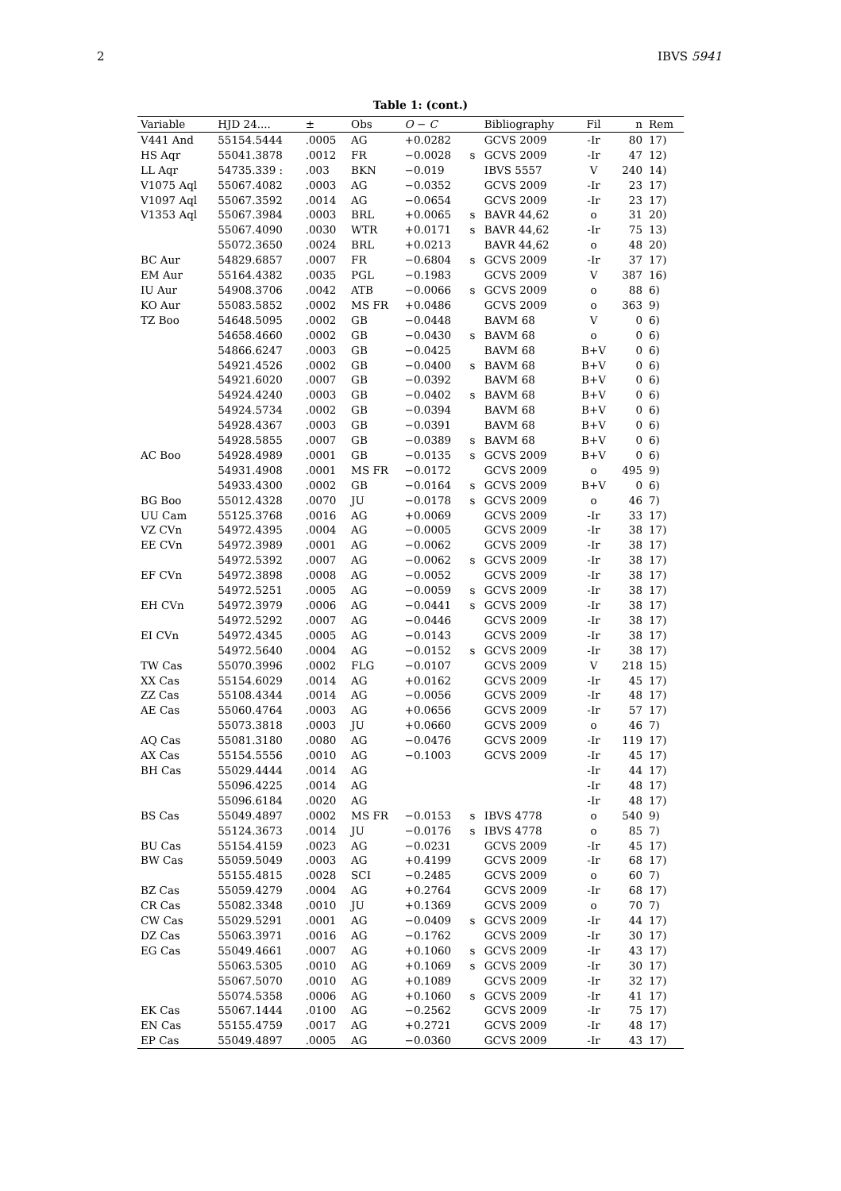2 IBVS 5941
Table 1: (cont.)
| Variable | HJD 24.... | ± | Obs | O − C | | Bibliography | Fil | n | Rem |
| --- | --- | --- | --- | --- | --- | --- | --- | --- | --- |
| V441 And | 55154.5444 | .0005 | AG | +0.0282 | | GCVS 2009 | -Ir | 80 | 17) |
| HS Aqr | 55041.3878 | .0012 | FR | −0.0028 | s | GCVS 2009 | -Ir | 47 | 12) |
| LL Aqr | 54735.339 : | .003 | BKN | −0.019 | | IBVS 5557 | V | 240 | 14) |
| V1075 Aql | 55067.4082 | .0003 | AG | −0.0352 | | GCVS 2009 | -Ir | 23 | 17) |
| V1097 Aql | 55067.3592 | .0014 | AG | −0.0654 | | GCVS 2009 | -Ir | 23 | 17) |
| V1353 Aql | 55067.3984 | .0003 | BRL | +0.0065 | s | BAVR 44,62 | o | 31 | 20) |
| | 55067.4090 | .0030 | WTR | +0.0171 | s | BAVR 44,62 | -Ir | 75 | 13) |
| | 55072.3650 | .0024 | BRL | +0.0213 | | BAVR 44,62 | o | 48 | 20) |
| BC Aur | 54829.6857 | .0007 | FR | −0.6804 | s | GCVS 2009 | -Ir | 37 | 17) |
| EM Aur | 55164.4382 | .0035 | PGL | −0.1983 | | GCVS 2009 | V | 387 | 16) |
| IU Aur | 54908.3706 | .0042 | ATB | −0.0066 | s | GCVS 2009 | o | 88 | 6) |
| KO Aur | 55083.5852 | .0002 | MS FR | +0.0486 | | GCVS 2009 | o | 363 | 9) |
| TZ Boo | 54648.5095 | .0002 | GB | −0.0448 | | BAVM 68 | V | 0 | 6) |
| | 54658.4660 | .0002 | GB | −0.0430 | s | BAVM 68 | o | 0 | 6) |
| | 54866.6247 | .0003 | GB | −0.0425 | | BAVM 68 | B+V | 0 | 6) |
| | 54921.4526 | .0002 | GB | −0.0400 | s | BAVM 68 | B+V | 0 | 6) |
| | 54921.6020 | .0007 | GB | −0.0392 | | BAVM 68 | B+V | 0 | 6) |
| | 54924.4240 | .0003 | GB | −0.0402 | s | BAVM 68 | B+V | 0 | 6) |
| | 54924.5734 | .0002 | GB | −0.0394 | | BAVM 68 | B+V | 0 | 6) |
| | 54928.4367 | .0003 | GB | −0.0391 | | BAVM 68 | B+V | 0 | 6) |
| | 54928.5855 | .0007 | GB | −0.0389 | s | BAVM 68 | B+V | 0 | 6) |
| AC Boo | 54928.4989 | .0001 | GB | −0.0135 | s | GCVS 2009 | B+V | 0 | 6) |
| | 54931.4908 | .0001 | MS FR | −0.0172 | | GCVS 2009 | o | 495 | 9) |
| | 54933.4300 | .0002 | GB | −0.0164 | s | GCVS 2009 | B+V | 0 | 6) |
| BG Boo | 55012.4328 | .0070 | JU | −0.0178 | s | GCVS 2009 | o | 46 | 7) |
| UU Cam | 55125.3768 | .0016 | AG | +0.0069 | | GCVS 2009 | -Ir | 33 | 17) |
| VZ CVn | 54972.4395 | .0004 | AG | −0.0005 | | GCVS 2009 | -Ir | 38 | 17) |
| EE CVn | 54972.3989 | .0001 | AG | −0.0062 | | GCVS 2009 | -Ir | 38 | 17) |
| | 54972.5392 | .0007 | AG | −0.0062 | s | GCVS 2009 | -Ir | 38 | 17) |
| EF CVn | 54972.3898 | .0008 | AG | −0.0052 | | GCVS 2009 | -Ir | 38 | 17) |
| | 54972.5251 | .0005 | AG | −0.0059 | s | GCVS 2009 | -Ir | 38 | 17) |
| EH CVn | 54972.3979 | .0006 | AG | −0.0441 | s | GCVS 2009 | -Ir | 38 | 17) |
| | 54972.5292 | .0007 | AG | −0.0446 | | GCVS 2009 | -Ir | 38 | 17) |
| EI CVn | 54972.4345 | .0005 | AG | −0.0143 | | GCVS 2009 | -Ir | 38 | 17) |
| | 54972.5640 | .0004 | AG | −0.0152 | s | GCVS 2009 | -Ir | 38 | 17) |
| TW Cas | 55070.3996 | .0002 | FLG | −0.0107 | | GCVS 2009 | V | 218 | 15) |
| XX Cas | 55154.6029 | .0014 | AG | +0.0162 | | GCVS 2009 | -Ir | 45 | 17) |
| ZZ Cas | 55108.4344 | .0014 | AG | −0.0056 | | GCVS 2009 | -Ir | 48 | 17) |
| AE Cas | 55060.4764 | .0003 | AG | +0.0656 | | GCVS 2009 | -Ir | 57 | 17) |
| | 55073.3818 | .0003 | JU | +0.0660 | | GCVS 2009 | o | 46 | 7) |
| AQ Cas | 55081.3180 | .0080 | AG | −0.0476 | | GCVS 2009 | -Ir | 119 | 17) |
| AX Cas | 55154.5556 | .0010 | AG | −0.1003 | | GCVS 2009 | -Ir | 45 | 17) |
| BH Cas | 55029.4444 | .0014 | AG | | | | -Ir | 44 | 17) |
| | 55096.4225 | .0014 | AG | | | | -Ir | 48 | 17) |
| | 55096.6184 | .0020 | AG | | | | -Ir | 48 | 17) |
| BS Cas | 55049.4897 | .0002 | MS FR | −0.0153 | s | IBVS 4778 | o | 540 | 9) |
| | 55124.3673 | .0014 | JU | −0.0176 | s | IBVS 4778 | o | 85 | 7) |
| BU Cas | 55154.4159 | .0023 | AG | −0.0231 | | GCVS 2009 | -Ir | 45 | 17) |
| BW Cas | 55059.5049 | .0003 | AG | +0.4199 | | GCVS 2009 | -Ir | 68 | 17) |
| | 55155.4815 | .0028 | SCI | −0.2485 | | GCVS 2009 | o | 60 | 7) |
| BZ Cas | 55059.4279 | .0004 | AG | +0.2764 | | GCVS 2009 | -Ir | 68 | 17) |
| CR Cas | 55082.3348 | .0010 | JU | +0.1369 | | GCVS 2009 | o | 70 | 7) |
| CW Cas | 55029.5291 | .0001 | AG | −0.0409 | s | GCVS 2009 | -Ir | 44 | 17) |
| DZ Cas | 55063.3971 | .0016 | AG | −0.1762 | | GCVS 2009 | -Ir | 30 | 17) |
| EG Cas | 55049.4661 | .0007 | AG | +0.1060 | s | GCVS 2009 | -Ir | 43 | 17) |
| | 55063.5305 | .0010 | AG | +0.1069 | s | GCVS 2009 | -Ir | 30 | 17) |
| | 55067.5070 | .0010 | AG | +0.1089 | | GCVS 2009 | -Ir | 32 | 17) |
| | 55074.5358 | .0006 | AG | +0.1060 | s | GCVS 2009 | -Ir | 41 | 17) |
| EK Cas | 55067.1444 | .0100 | AG | −0.2562 | | GCVS 2009 | -Ir | 75 | 17) |
| EN Cas | 55155.4759 | .0017 | AG | +0.2721 | | GCVS 2009 | -Ir | 48 | 17) |
| EP Cas | 55049.4897 | .0005 | AG | −0.0360 | | GCVS 2009 | -Ir | 43 | 17) |